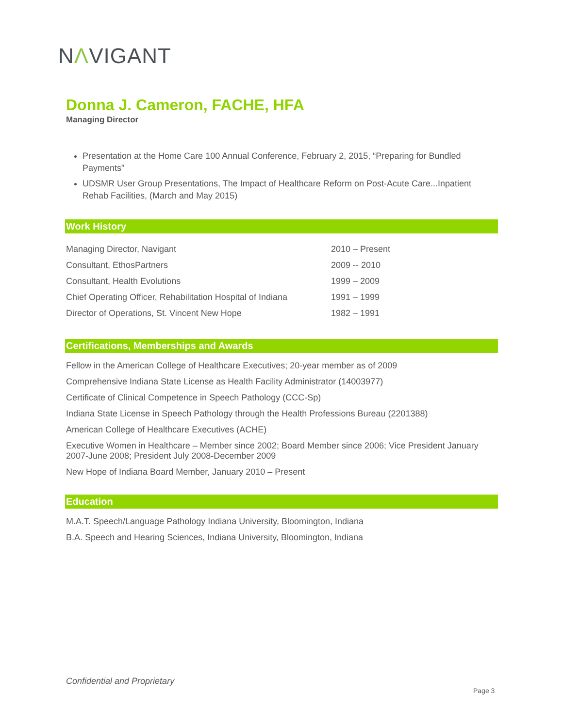NΛVIGANT
Donna J. Cameron, FACHE, HFA
Managing Director
Presentation at the Home Care 100 Annual Conference, February 2, 2015, “Preparing for Bundled Payments”
UDSMR User Group Presentations, The Impact of Healthcare Reform on Post-Acute Care...Inpatient Rehab Facilities, (March and May 2015)
Work History
| Managing Director, Navigant | 2010 – Present |
| Consultant, EthosPartners | 2009 -- 2010 |
| Consultant, Health Evolutions | 1999 – 2009 |
| Chief Operating Officer, Rehabilitation Hospital of Indiana | 1991 – 1999 |
| Director of Operations, St. Vincent New Hope | 1982 – 1991 |
Certifications, Memberships and Awards
Fellow in the American College of Healthcare Executives; 20-year member as of 2009
Comprehensive Indiana State License as Health Facility Administrator (14003977)
Certificate of Clinical Competence in Speech Pathology (CCC-Sp)
Indiana State License in Speech Pathology through the Health Professions Bureau (2201388)
American College of Healthcare Executives (ACHE)
Executive Women in Healthcare – Member since 2002; Board Member since 2006; Vice President January 2007-June 2008; President July 2008-December 2009
New Hope of Indiana Board Member, January 2010 – Present
Education
M.A.T. Speech/Language Pathology Indiana University, Bloomington, Indiana
B.A. Speech and Hearing Sciences, Indiana University, Bloomington, Indiana
Confidential and Proprietary
Page 3